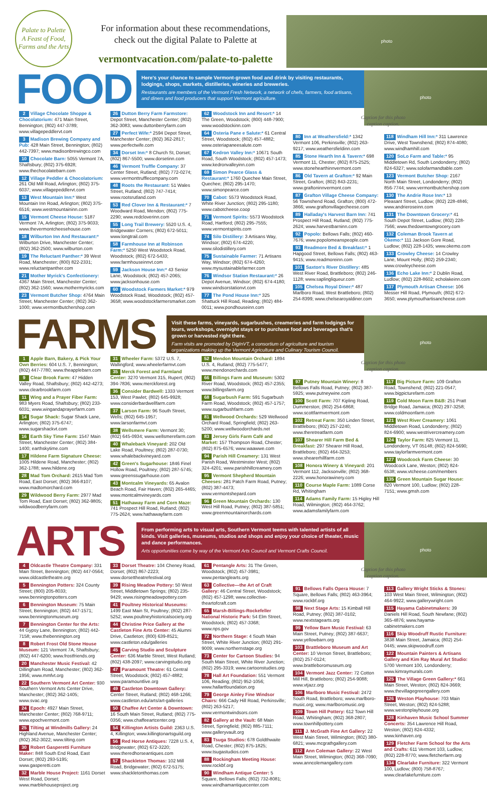Palate to Palette
A Feast of Food, Farms and the Arts
For information about these recommendations, check out the digital Palate to Palette at
vermontvacation.com/palate-to-palette
photo
FOOD
Here's your chance to sample Vermont-grown food and drink by visiting restaurants, lodgings, shops, markets, distilleries, wineries and breweries.
Restaurants are members of the Vermont Fresh Network, a network of chefs, farmers, food artisans, and diners and food producers that support Vermont agriculture.
photo
2 Village Chocolate Shoppe & Chocolatorium: 471 Main Street, Bennington; (802) 447-3789; www.villagepeddlervt.com
3 Madison Brewing Company and Pub: 428 Main Street, Bennington; (802) 442-7397; www.madisonbrewingco.com
10 Chocolate Barn: 5055 Vermont 7A, Shaftsbury; (802) 375-6928; www.thechocolatebarn.com
12 Village Peddler & Chocolatorium: 261 Old Mill Road, Arlington; (802) 375-6037; www.villagepeddlervt.com
13 West Mountain Inn:* West Mountain Inn Road, Arlington; (802) 375-6516; www.westmountaininn.com
15 Vermont Cheese House: 5187 Vermont 7A, Arlington; (802) 375-9033; www.thevermontcheesehouse.com
18 Wilburton Inn And Restaurant:* Wilburton Drive, Manchester Center; (802) 362-2500; www.wilburton.com
19 The Reluctant Panther:* 39 West Road, Manchester; (800) 822-2331; www.reluctantpanther.com
21 Mother Myrick's Confectionery: 4367 Main Street, Manchester Center; (802) 362-1560; www.mothermyricks.com
23 Vermont Butcher Shop: 4764 Main Street, Manchester Center; (802) 362-1000; www.vermontbutchershop.com
26 Dutton Berry Farm Farmstore: Depot Street, Manchester Center; (802) 362-3083; www.duttonberryfarm.com
27 Perfect Wife:* 2594 Depot Street, Manchester Center; (802) 362-2817; www.perfectwife.com
34 Dorset Inn:* 8 Church St, Dorset; (802) 867-5500; www.dorsetinn.com
46 Vermont Truffle Company: 37 Center Street, Rutland; (802) 772-0274; www.vermonttrufflecompany.com
48 Roots the Restaurant: 51 Wales Street, Rutland; (802) 747-7414; www.rootsrutland.com
53 Red Clover Inn & Restaurant:* 7 Woodward Road, Mendon; (802) 775-2290; www.redcloverinn.com
55 Long Trail Brewery: 5520 U.S. 4, Bridgewater Corners; (802) 672-5011; www.longtrail.com
58 Farmhouse Inn at Robinson Farm:* 5250 West Woodstock Road, Woodstock; (802) 672-5433; www.farmhouseinnvt.com
59 Jackson House Inn:* 43 Senior Lane, Woodstock; (802) 457-2065; www.jacksonhouse.com
60 Woodstock Farmers Market:* 979 Woodstock Road, Woodstock; (802) 457-3658; www.woodstockfarmersmarket.com
62 Woodstock Inn and Resort:* 14 The Green, Woodstock; (800) 448-7900; www.woodstockinn.com
64 Osteria Pane e Salute:* 61 Central Street, Woodstock; (802) 457-4882; www.osteriapaneesalute.com
67 Kedron Valley Inn:* 10671 South Road, South Woodstock; (802) 457-1473; www.kedronvalleyinn.com
69 Simon Pearce Glass & Restaurant:* 1760 Quechee Main Street, Quechee; (802) 295-1470; www.simonpearce.com
70 Cabot: 5573 Woodstock Road, White River Junction; (802) 295-1180; www.cabotcheese.coop
71 Vermont Spirits: 5573 Woodstock Road, Hartford; (802) 295-7555; www.vermontspirits.com
74 Silo Distillery: 3 Artisans Way, Windsor; (802) 674-4220; www.silodistillery.com
75 Sustainable Farmer: 71 Artisans Way, Windsor; (802) 674-4260; www.mysustainablefarmer.com
76 Windsor Station Restaurant:* 26 Depot Avenue, Windsor; (802) 674-4180; www.windsorstationvt.com
77 The Pond House Inn:* 325 Shattuck Hill Road, Reading; (802) 484-0011; www.pondhouseinn.com
Caption for this photo
caption caption.
80 Inn at Weathersfield:* 1342 Vermont 106, Perkinsville; (802) 263-9217; www.weathersfieldinn.com
85 Stone Hearth Inn & Tavern:* 698 Vermont 11, Chester; (802) 875-2525; www.stonehearthinnvermont.com
86 Old Tavern at Grafton:* 92 Main Street, Grafton; (802) 843-2231; www.graftoninnvermont.com
87 Grafton Village Cheese Company: 56 Townshend Road, Grafton; (800) 472-3866; www.graftonvillagecheese.com
89 Halladay's Harvest Barn Inn: 741 Prospect Hill Road, Rutland; (802) 775-2624; www.harvestbarninn.com
92 Popolo: Bellows Falls; (802) 460-7676; www.popolomeanspeople.com
93 Readmore Bed & Breakfast:* 1 Hapgood Street, Bellows Falls; (802) 463-9415; www.readmoreinn.com
101 Saxton's River Distillery: 485 West River Road, Brattleboro; (802) 246-1128; www.saplingliqueur.com
105 Chelsea Royal Diner:* 487 Marlboro Road, West Brattleboro; (802) 254-8399; www.chelsearoyaldiner.com
118 Windham Hill Inn:* 311 Lawrence Drive, West Townshend; (802) 874-4080; www.windhamhill.com
120 SoLo Farm and Table:* 95 Middletown Rd, South Londonderry; (802) 824-6327; www.solofarmandtable.com
123 Vermont Butcher Shop: 2167 North Main Street, Londonderry; (802) 856-7744; www.vermontbutchershop.com
130 The Andrie Rose Inn:* 13 Pleasant Street, Ludlow; (802) 228-4846; www.andrieroseinn.com
131 The Downtown Grocery:* 41 South Depot Street, Ludlow; (802) 228-7566; www.thedowntowngrocery.com
132 Coleman Brook Tavern at Okemo:* 111 Jackson Gore Road, Ludlow; (802) 228-1435; www.okemo.com
133 Crowley Cheese: 14 Crowley Lane, Mount Holly; (802) 259-2340; www.crowleycheese.com
136 Echo Lake Inn:* 2 Dublin Road, Ludlow; (802) 228-8602; echolakeinn.com
137 Plymouth Artisan Cheese: 106 Messer Hill Road, Plymouth; (802) 672-3650; www.plymouthartisancheese.com
FARMS
Visit these farms, vineyards, sugarbushes, creameries and farm lodgings for tours, workshops, overnight stays or to purchase food and beverages that's grown or harvested right there.
Farm visits are promoted by DigInVT, a consortium of agriculture and tourism organizations making up the Vermont Agriculture and Culinary Tourism Council.
photo
1 Apple Barn, Bakery, & Pick Your Own Berries: 604 U.S. 7, Bennington; (802) 447-7780; www.theapplebarn.com
9 Clear Brook Farm: 47 Hidden Valley Road, Shaftsbury; (802) 442-4273; www.clearbrookfarm.com
11 Wing and a Prayer Fiber Farm: 983 Myers Road, Shaftsbury; (802) 233-6031; www.wingandaprayerfarm.com
14 Sugar Shack: Sugar Shack Lane, Arlington; (802) 375-6747; www.sugarshackvt.com
16 Earth Sky Time Farm: 1547 Main Street, Manchester Center; (802) 384-1400; earthskytime.com
17 Hildene Farm Signature Cheese: 1005 Hildene Road, Manchester; (802) 362-1788; www.hildene.org
28 Mad Tom Orchard: 2615 Mad Tom Road, East Dorset; (802) 366-8107; www.madtomorchard.com
29 Wildwood Berry Farm: 2977 Mad Tom Road, East Dorset; (802) 362-9805; wildwoodberryfarm.com
31 Wheeler Farm: 5372 U.S. 7, Wallingford; www.wheelerfarmvt.com
35 Merck Forest and Farmland Center: 3270 Vermont 315, Rupert; (802) 394-7836; www.merckforest.org
36 Consider Bardwell: 1333 Vermont 153, West Pawlet; (802) 645-9928; www.considerbardwellfarm.com
37 Larson Farm: 96 South Street, Wells; (802) 645-1957; www.larsonfarmvt.com
38 Wellsmere Farm: Vermont 30; (802) 645-0934; www.wellsmerefarm.com
40 Whaleback Vineyard: 202 Old Lake Road, Poultney; (802) 287-0730; www.whalebackvineyard.com
42 Green's Sugarhouse: 1846 Finel Hollow Road, Poultney; (802) 287-5745; www.greenssugarhouse.com
43 Montcalm Vineyards: 65 Avalon Beach Road, Fair Haven; (802) 265-4465; www.montcalmvineyards.com
51 Hathaway Farm and Corn Maze: 741 Prospect Hill Road, Rutland; (802) 775-2624; www.hathawayfarm.com
52 Mendon Mountain Orchard: 1894 U.S. 4, Rutland; (802) 775-5477; www.mendonorchards.com
66 Billings Farm and Museum: 5302 River Road, Woodstock; (802) 457-2355; www.billingsfarm.org
68 Sugarbush Farm: 591 Sugarbush Farm Road, Woodstock; (802) 457-1757; www.sugarbushfarm.com
81 Wellwood Orchards: 529 Wellwood Orchard Road, Springfield; (802) 263-5200; www.wellwoodorchards.net
83 Jersey Girls Farm Café and Market: 157 Thompson Road, Chester; (802) 875-6576; www.waawwe.com
94 Parish Hill Creamery: 131 West Parish Road, Westminster West; (802) 324-4201; www.parishhillcreamery.com
95 Vermont Shepherd Mountain Cheeses: 281 Patch Farm Road, Putney; (802) 387-4473; www.vermontshepard.com
96 Green Mountain Orchards: 130 West Hill Road, Putney; (802) 387-5851; www.greenmountainorchards.com
Caption for this photo
caption caption.
97 Putney Mountain Winery: 8 Bellows Falls Road, Putney; (802) 387-5925; www.putneywine.com
100 Scott Farm: 707 Kipling Road, Dummerston; (802) 254-6868; www.scottfarmvermont.com
102 Retreat Farm: 350 Linden Street, Brattleboro; (802) 257-2240; www.theretreatfarm.com
107 Shearer Hill Farm Bed & Breakfast: 297 Shearer Hill Road, Brattleboro; (802) 464-3253; www.shearerhillfarm.com
108 Honora Winery & Vineyard: 201 Vermont 112, Jacksonville; (802) 368-2226; www.honorawinery.com
110 Course Maple Farm: 1089 Corse Rd, Whitingham
114 Adams Family Farm: 15 Higley Hill Road, Wilmington; (802) 464-3762; www.adamsfamilyfarm.com
117 Big Picture Farm: 109 Grafton Road, Townshend; (802) 221-0547; www.bigpicturefarm.com
119 Cold Moon Farm B&B: 251 Pratt Bridge Road, Jamaica; (802) 297-3258; www.coldmoonfarm.com
121 West River Creamery: 1061 Middletown Road, Londonderry; (802) 824-6900; www.westrivercreamery.com
124 Taylor Farm: 825 Vermont 11, Londonderry, VT 05148; (802) 824-5690; www.taylorfarmvermont.com
127 Woodcock Farm Cheese: 30 Woodcock Lane, Weston; (802) 824-6538; www.vtcheese.com/members
135 Green Mountain Sugar House: 820 Vermont 100, Ludlow; (802) 228-7151; www.gmsh.com
ARTS
From performing arts to visual arts, Southern Vermont teems with talented artists of all kinds. Visit galleries, museums, studios and shops and enjoy your choice of theater, music and dance performances.
Arts opportunities come by way of the Vermont Arts Council and Vermont Crafts Council.
photo
4 Oldcastle Theatre Company: 331 Main Street, Bennington; (802) 447-0564; www.oldcastletheatre.org
5 Bennington Potters: 324 County Street; (800) 205-8033; www.benningtonpotters.com
6 Bennington Museum: 75 Main Street, Bennington; (802) 447-1571; www.benningtonmuseum.org
7 Bennington Center for the Arts: 44 Gypsy Lane, Bennington; (802) 442-7158; www.thebennington.org
8 Robert Frost Old Stone House Museum: 121 Vermont 7A, Shaftsbury; (802) 447-6200; www.frostfriends.org
20 Manchester Music Festival: 42 Dillingham Road, Manchester; (802) 362-1956; www.mmfvt.org
22 Southern Vermont Art Center: 930 Southern Vermont Arts Center Drive, Manchester; (802) 362-1405; www.svac.org
24 Epoch: 4927 Main Street, Manchester Center; (802) 768-9711; www.epochvermont.com
25 Tilting at Windmills Gallery: 24 Highland Avenue, Manchester Center; (802) 362-3022; www.tilting.com
30 Robert Gasperetti Furniture Maker: 848 South End Road, East Dorset; (802) 293-5195; www.gasperetti.com
32 Marble House Project: 1161 Dorset West Road, Dorset; www.marblehouseproject.org
33 Dorset Theatre: 104 Cheney Road, Dorset; (802) 867-2223; www.dorsettheatrefestival.org
39 Rising Meadow Pottery: 50 West Street, Middletown Springs; (802) 235-9429; www.risingmeadowpottery.com
41 Poultney Historical Museums: 1499 East Main St, Poultney; (802) 287-5252; www.poultneyhistoricalsociety.org
44 Christine Price Gallery at the Castleton Fine Arts Center: 45 Alumni Drive, Castleton; (800) 639-8521; www.castleton.edu/galleries
45 Carving Studio and Sculpture Center: 636 Marble Street, West Rutland; (802) 438-2097; www.carvingstudio.org
47 Paramount Theatre: 61 Central Street, Woodstock; (802) 457-4882; www.paramountlive.org
49 Castleton Downtown Gallery: Center Street, Rutland; (802) 468-1266; www.castleton.edu/arts/art-galleries
50 Chaffee Art Center & Downtown: 16 South Main Street, Rutland; (802) 775-0356; www.chaffeeartcenter.org
54 Killington Artists Guild: 2363 U.S. 4, Killington; www.killingtonartsguild.org
56 Red Horse Antiques: 7228 U.S. 4, Bridgewater; (802) 672-3220; www.theredhorseantiques.com
57 Shackleton Thomas: 102 Mill Road, Bridgewater; (802) 672-5175; www.shackletonthomas.com
61 Pentangle Arts: 31 The Green, Woodstock; (802) 457-3981; www.pentanglearts.org
63 Collective—the Art of Craft Gallery: 46 Central Street, Woodstock; (802) 457-1298; www.collective-theartofcraft.com
65 Marsh-Billings-Rockefeller National Historic Park: 54 Elm Street, Woodstock; (802) 457-3368; www.nps.gov
72 Northern Stage: 4 South Main Street, White River Junction; (802) 291-9009; www.northernstage.org
73 Center for Cartoon Studies: 94 South Main Street, White River Junction; (802) 295-3319; www.cartoonstudies.org
78 Hall Art Foundation: 551 Vermont 106, Reading; (802) 952-1056; www.hallartfoundation.org
79 George Ainley Fine Windsor Chairs: 666 Cady Hill Road, Perkinsville; (802) 263-5217; www.vermontwindsors.com
82 Gallery at the Vault: 68 Main Street, Springfield; (802) 885-7111; www.galleryvault.org
83 Tsuga Studios: 678 Goldthwaite Road, Chester; (802) 875-1825; www.tsugastudios.com
88 Rockingham Meeting House: www.rockbf.org
90 Windham Antique Center: 5 Square, Bellows Falls; (802) 732-8081; www.windhamantiquecenter.com
Caption for this photo
caption caption.
91 Bellows Falls Opera House: 7 Square, Bellows Falls; (802) 463-3964; www.rockbf.org
98 Next Stage Arts: 15 Kimball Hill Road, Putney; (802) 387-0102; www.nextstagearts.org
99 Yellow Barn Music Festival: 63 Main Street, Putney; (802) 387-6637; www.yellowbarn.org
103 Brattleboro Museum and Art Center: 10 Vernon Street, Brattleboro; (802) 257-0124; www.brattleboromuseum.org
104 Vermont Jazz Center: 72 Cotton Mill Hill, Brattleboro; (802) 254-9088; www.vtjazz.org
106 Marlboro Music Festival: 2472 South Road, Brattleboro; www.marlboro-music.org; www.marlboromusic.org
109 Town Hill Pottery: 612 Town Hill Road, Whitingham; (802) 368-2807; www.townhillpottery.com
111 J. McGrath Fine Art Gallery: 22 West Main Street, Wilmington; (802) 380-6821; www.mcgrathgallery.com
112 Ann Coleman Gallery: 22 West Main Street, Wilmington; (802) 368-7090; www.anncolemangallery.com
113 Gallery Wright Sticks & Stones: 103 West Main Street, Wilmington; (802) 464-9922; www.gallerywright.com
115 Hayama Cabinetmakers: 39 Daniels Hill Road, South Newfane; (802) 365-4876; www.hayama-cabinetmakers.com
116 Skip Woodruff Rustic Furniture: 3838 Main Street, Jamaica; (802) 254-0445; www.skipwoodruff.com
122 Mountain Painters & Artisans Gallery and Kim Ray Mural Art Studio: 5700 Vermont 100, Londonderry; www.kimraymurals.com
125 The Village Green Gallery:* 661 Main Street, Weston; (802) 824-3669; www.thevillagegreengallery.com
126 Weston Playhouse: 703 Main Street, Weston; (802) 824-5288; www.westonplayhouse.org
128 Kinhaven Music School Summer Concerts: 354 Lawrence Hill Road, Weston; (802) 824-4332; www.kinhaven.org
129 Fletcher Farm School for the Arts and Crafts: 611 Vermont 103, Ludlow; (802) 228-8770; www.fletcherfarm.org
134 Clearlake Furniture: 322 Vermont 100, Ludlow; (800) 758-8767; www.clearlakefurniture.com